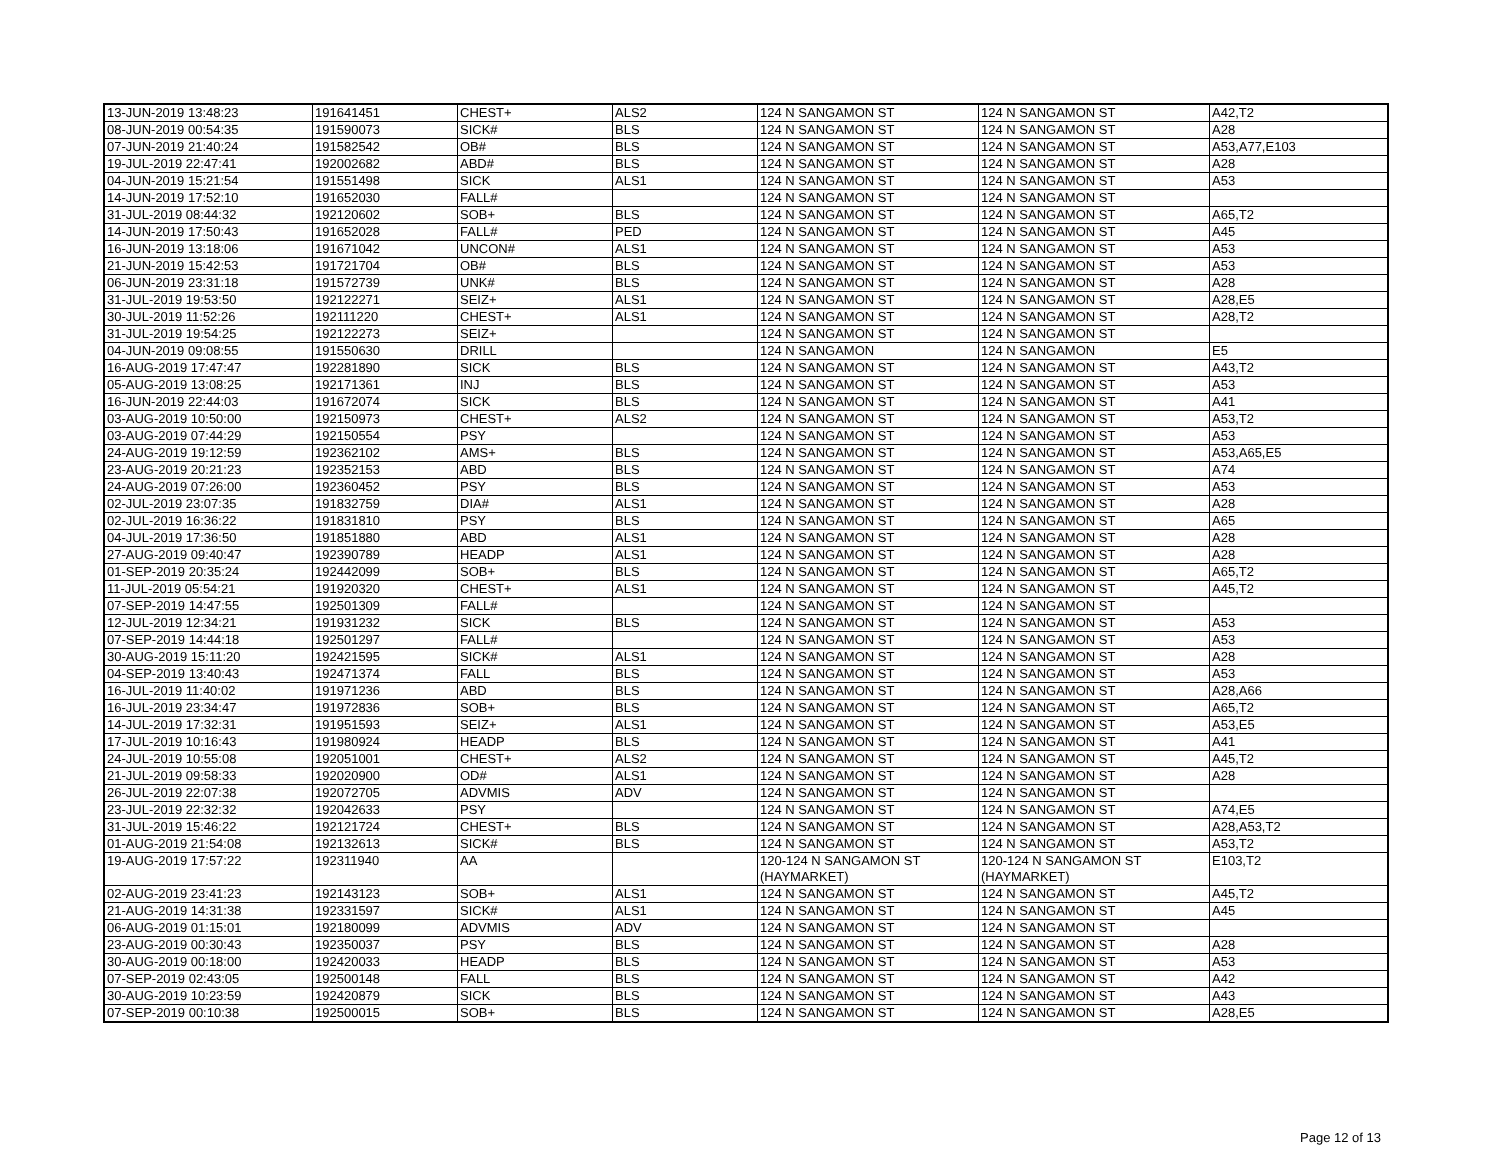| 13-JUN-2019 13:48:23 | 191641451 | CHEST+ | ALS2 | 124 N SANGAMON ST | 124 N SANGAMON ST | A42,T2 |
| 08-JUN-2019 00:54:35 | 191590073 | SICK# | BLS | 124 N SANGAMON ST | 124 N SANGAMON ST | A28 |
| 07-JUN-2019 21:40:24 | 191582542 | OB# | BLS | 124 N SANGAMON ST | 124 N SANGAMON ST | A53,A77,E103 |
| 19-JUL-2019 22:47:41 | 192002682 | ABD# | BLS | 124 N SANGAMON ST | 124 N SANGAMON ST | A28 |
| 04-JUN-2019 15:21:54 | 191551498 | SICK | ALS1 | 124 N SANGAMON ST | 124 N SANGAMON ST | A53 |
| 14-JUN-2019 17:52:10 | 191652030 | FALL# | | 124 N SANGAMON ST | 124 N SANGAMON ST | |
| 31-JUL-2019 08:44:32 | 192120602 | SOB+ | BLS | 124 N SANGAMON ST | 124 N SANGAMON ST | A65,T2 |
| 14-JUN-2019 17:50:43 | 191652028 | FALL# | PED | 124 N SANGAMON ST | 124 N SANGAMON ST | A45 |
| 16-JUN-2019 13:18:06 | 191671042 | UNCON# | ALS1 | 124 N SANGAMON ST | 124 N SANGAMON ST | A53 |
| 21-JUN-2019 15:42:53 | 191721704 | OB# | BLS | 124 N SANGAMON ST | 124 N SANGAMON ST | A53 |
| 06-JUN-2019 23:31:18 | 191572739 | UNK# | BLS | 124 N SANGAMON ST | 124 N SANGAMON ST | A28 |
| 31-JUL-2019 19:53:50 | 192122271 | SEIZ+ | ALS1 | 124 N SANGAMON ST | 124 N SANGAMON ST | A28,E5 |
| 30-JUL-2019 11:52:26 | 192111220 | CHEST+ | ALS1 | 124 N SANGAMON ST | 124 N SANGAMON ST | A28,T2 |
| 31-JUL-2019 19:54:25 | 192122273 | SEIZ+ | | 124 N SANGAMON ST | 124 N SANGAMON ST | |
| 04-JUN-2019 09:08:55 | 191550630 | DRILL | | 124 N SANGAMON | 124 N SANGAMON | E5 |
| 16-AUG-2019 17:47:47 | 192281890 | SICK | BLS | 124 N SANGAMON ST | 124 N SANGAMON ST | A43,T2 |
| 05-AUG-2019 13:08:25 | 192171361 | INJ | BLS | 124 N SANGAMON ST | 124 N SANGAMON ST | A53 |
| 16-JUN-2019 22:44:03 | 191672074 | SICK | BLS | 124 N SANGAMON ST | 124 N SANGAMON ST | A41 |
| 03-AUG-2019 10:50:00 | 192150973 | CHEST+ | ALS2 | 124 N SANGAMON ST | 124 N SANGAMON ST | A53,T2 |
| 03-AUG-2019 07:44:29 | 192150554 | PSY | | 124 N SANGAMON ST | 124 N SANGAMON ST | A53 |
| 24-AUG-2019 19:12:59 | 192362102 | AMS+ | BLS | 124 N SANGAMON ST | 124 N SANGAMON ST | A53,A65,E5 |
| 23-AUG-2019 20:21:23 | 192352153 | ABD | BLS | 124 N SANGAMON ST | 124 N SANGAMON ST | A74 |
| 24-AUG-2019 07:26:00 | 192360452 | PSY | BLS | 124 N SANGAMON ST | 124 N SANGAMON ST | A53 |
| 02-JUL-2019 23:07:35 | 191832759 | DIA# | ALS1 | 124 N SANGAMON ST | 124 N SANGAMON ST | A28 |
| 02-JUL-2019 16:36:22 | 191831810 | PSY | BLS | 124 N SANGAMON ST | 124 N SANGAMON ST | A65 |
| 04-JUL-2019 17:36:50 | 191851880 | ABD | ALS1 | 124 N SANGAMON ST | 124 N SANGAMON ST | A28 |
| 27-AUG-2019 09:40:47 | 192390789 | HEADP | ALS1 | 124 N SANGAMON ST | 124 N SANGAMON ST | A28 |
| 01-SEP-2019 20:35:24 | 192442099 | SOB+ | BLS | 124 N SANGAMON ST | 124 N SANGAMON ST | A65,T2 |
| 11-JUL-2019 05:54:21 | 191920320 | CHEST+ | ALS1 | 124 N SANGAMON ST | 124 N SANGAMON ST | A45,T2 |
| 07-SEP-2019 14:47:55 | 192501309 | FALL# | | 124 N SANGAMON ST | 124 N SANGAMON ST | |
| 12-JUL-2019 12:34:21 | 191931232 | SICK | BLS | 124 N SANGAMON ST | 124 N SANGAMON ST | A53 |
| 07-SEP-2019 14:44:18 | 192501297 | FALL# | | 124 N SANGAMON ST | 124 N SANGAMON ST | A53 |
| 30-AUG-2019 15:11:20 | 192421595 | SICK# | ALS1 | 124 N SANGAMON ST | 124 N SANGAMON ST | A28 |
| 04-SEP-2019 13:40:43 | 192471374 | FALL | BLS | 124 N SANGAMON ST | 124 N SANGAMON ST | A53 |
| 16-JUL-2019 11:40:02 | 191971236 | ABD | BLS | 124 N SANGAMON ST | 124 N SANGAMON ST | A28,A66 |
| 16-JUL-2019 23:34:47 | 191972836 | SOB+ | BLS | 124 N SANGAMON ST | 124 N SANGAMON ST | A65,T2 |
| 14-JUL-2019 17:32:31 | 191951593 | SEIZ+ | ALS1 | 124 N SANGAMON ST | 124 N SANGAMON ST | A53,E5 |
| 17-JUL-2019 10:16:43 | 191980924 | HEADP | BLS | 124 N SANGAMON ST | 124 N SANGAMON ST | A41 |
| 24-JUL-2019 10:55:08 | 192051001 | CHEST+ | ALS2 | 124 N SANGAMON ST | 124 N SANGAMON ST | A45,T2 |
| 21-JUL-2019 09:58:33 | 192020900 | OD# | ALS1 | 124 N SANGAMON ST | 124 N SANGAMON ST | A28 |
| 26-JUL-2019 22:07:38 | 192072705 | ADVMIS | ADV | 124 N SANGAMON ST | 124 N SANGAMON ST | |
| 23-JUL-2019 22:32:32 | 192042633 | PSY | | 124 N SANGAMON ST | 124 N SANGAMON ST | A74,E5 |
| 31-JUL-2019 15:46:22 | 192121724 | CHEST+ | BLS | 124 N SANGAMON ST | 124 N SANGAMON ST | A28,A53,T2 |
| 01-AUG-2019 21:54:08 | 192132613 | SICK# | BLS | 124 N SANGAMON ST | 124 N SANGAMON ST | A53,T2 |
| 19-AUG-2019 17:57:22 | 192311940 | AA | | 120-124 N SANGAMON ST (HAYMARKET) | 120-124 N SANGAMON ST (HAYMARKET) | E103,T2 |
| 02-AUG-2019 23:41:23 | 192143123 | SOB+ | ALS1 | 124 N SANGAMON ST | 124 N SANGAMON ST | A45,T2 |
| 21-AUG-2019 14:31:38 | 192331597 | SICK# | ALS1 | 124 N SANGAMON ST | 124 N SANGAMON ST | A45 |
| 06-AUG-2019 01:15:01 | 192180099 | ADVMIS | ADV | 124 N SANGAMON ST | 124 N SANGAMON ST | |
| 23-AUG-2019 00:30:43 | 192350037 | PSY | BLS | 124 N SANGAMON ST | 124 N SANGAMON ST | A28 |
| 30-AUG-2019 00:18:00 | 192420033 | HEADP | BLS | 124 N SANGAMON ST | 124 N SANGAMON ST | A53 |
| 07-SEP-2019 02:43:05 | 192500148 | FALL | BLS | 124 N SANGAMON ST | 124 N SANGAMON ST | A42 |
| 30-AUG-2019 10:23:59 | 192420879 | SICK | BLS | 124 N SANGAMON ST | 124 N SANGAMON ST | A43 |
| 07-SEP-2019 00:10:38 | 192500015 | SOB+ | BLS | 124 N SANGAMON ST | 124 N SANGAMON ST | A28,E5 |
Page 12 of 13